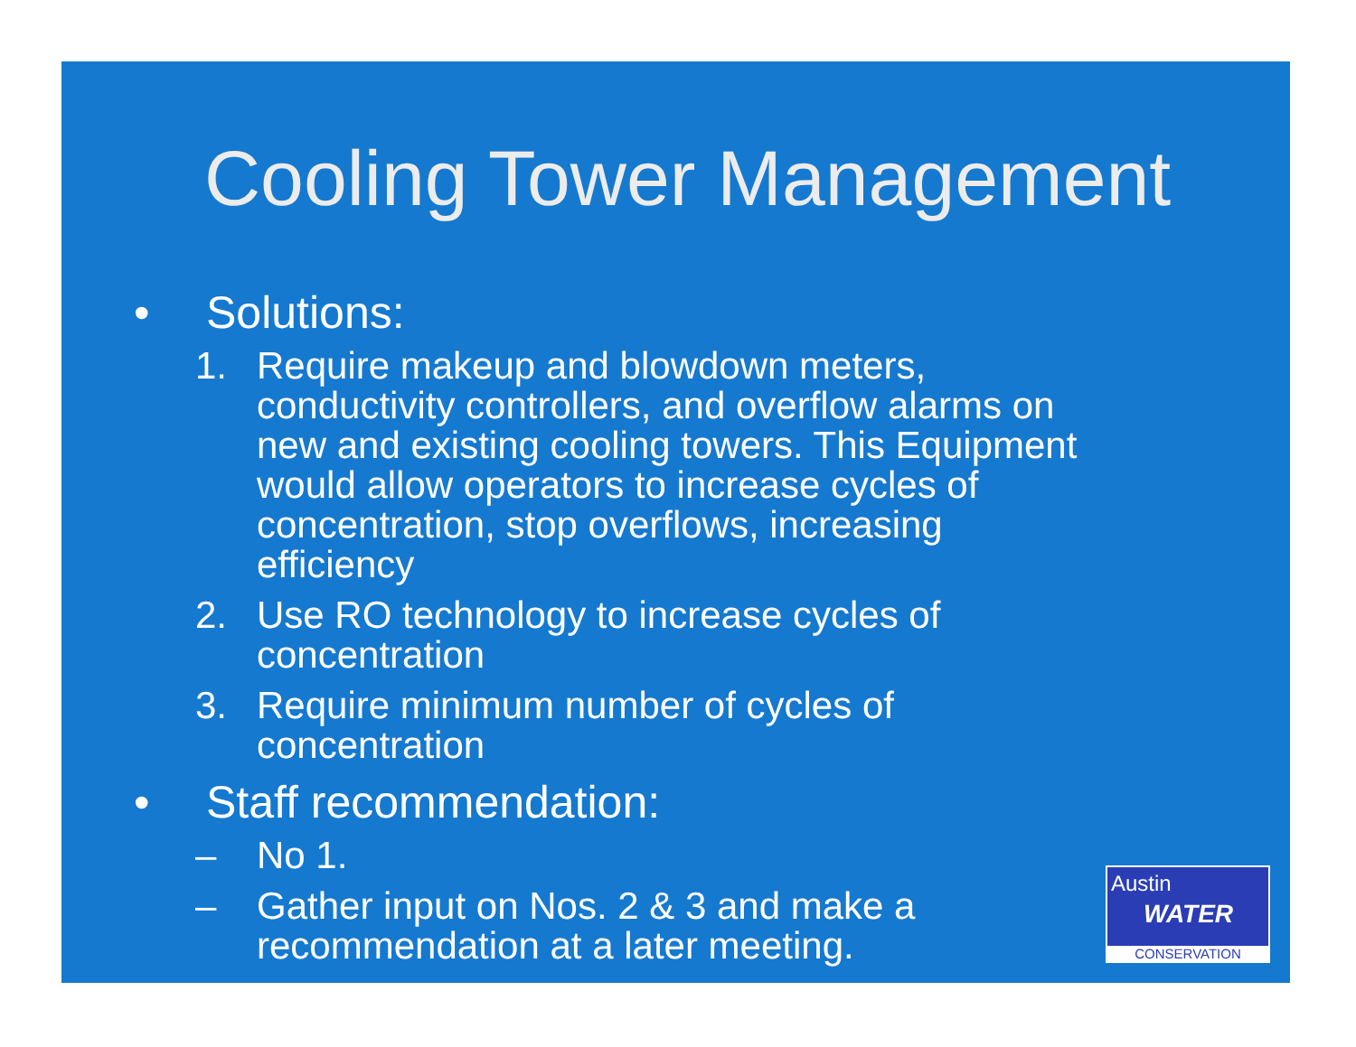Cooling Tower Management
• Solutions:
1. Require makeup and blowdown meters, conductivity controllers, and overflow alarms on new and existing cooling towers. This Equipment would allow operators to increase cycles of concentration, stop overflows, increasing efficiency
2. Use RO technology to increase cycles of concentration
3. Require minimum number of cycles of concentration
• Staff recommendation:
– No 1.
– Gather input on Nos. 2 & 3 and make a recommendation at a later meeting.
Austin
WATER
CONSERVATION